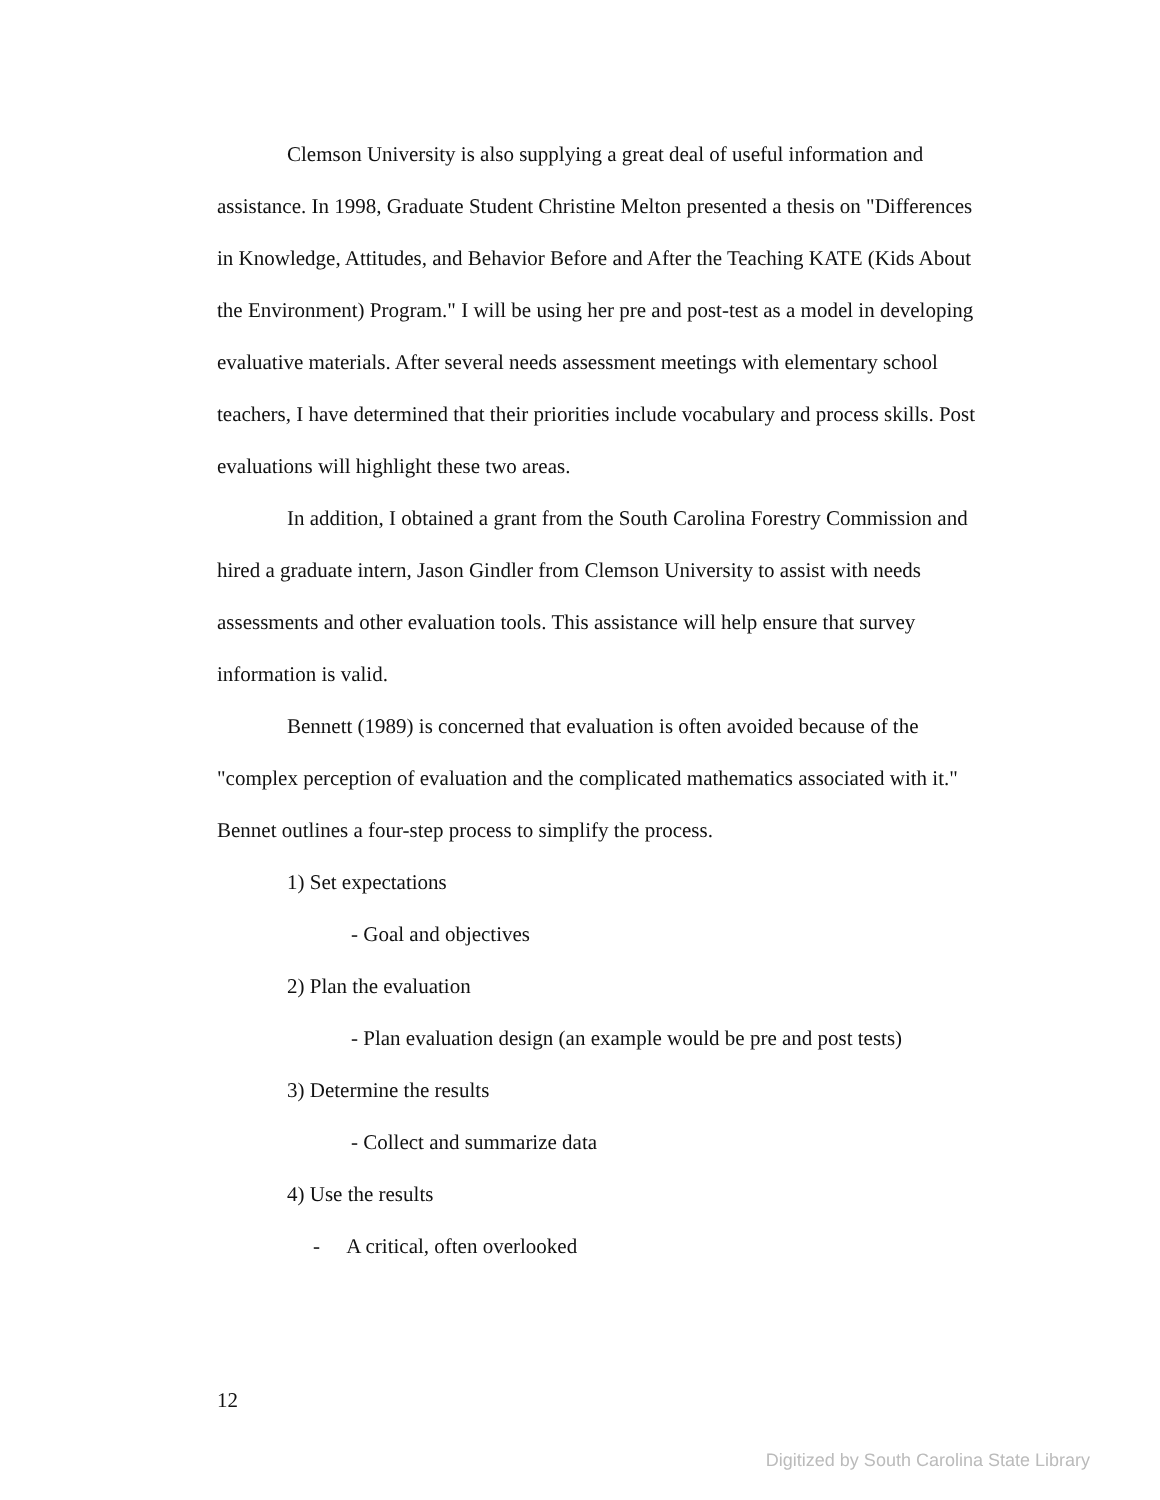Clemson University is also supplying a great deal of useful information and assistance. In 1998, Graduate Student Christine Melton presented a thesis on "Differences in Knowledge, Attitudes, and Behavior Before and After the Teaching KATE (Kids About the Environment) Program." I will be using her pre and post-test as a model in developing evaluative materials. After several needs assessment meetings with elementary school teachers, I have determined that their priorities include vocabulary and process skills. Post evaluations will highlight these two areas.
In addition, I obtained a grant from the South Carolina Forestry Commission and hired a graduate intern, Jason Gindler from Clemson University to assist with needs assessments and other evaluation tools. This assistance will help ensure that survey information is valid.
Bennett (1989) is concerned that evaluation is often avoided because of the "complex perception of evaluation and the complicated mathematics associated with it." Bennet outlines a four-step process to simplify the process.
1) Set expectations
- Goal and objectives
2) Plan the evaluation
- Plan evaluation design (an example would be pre and post tests)
3) Determine the results
- Collect and summarize data
4) Use the results
- A critical, often overlooked
12
Digitized by South Carolina State Library